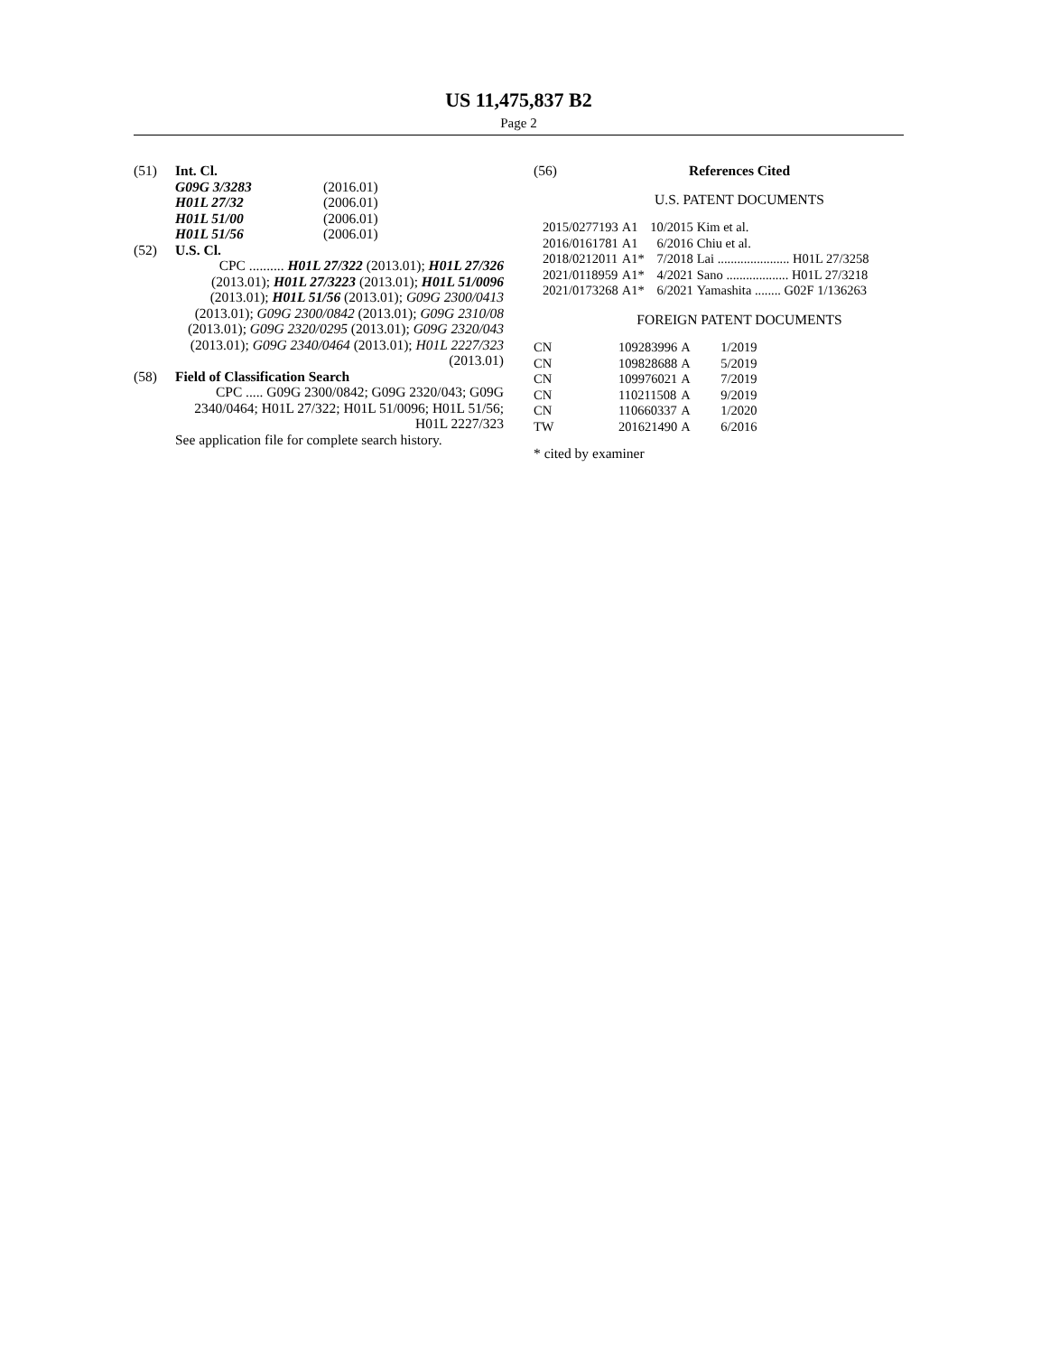US 11,475,837 B2
Page 2
(51) Int. Cl.
| G09G 3/3283 | (2016.01) |
| H01L 27/32 | (2006.01) |
| H01L 51/00 | (2006.01) |
| H01L 51/56 | (2006.01) |
(52) U.S. Cl.
CPC .......... H01L 27/322 (2013.01); H01L 27/326 (2013.01); H01L 27/3223 (2013.01); H01L 51/0096 (2013.01); H01L 51/56 (2013.01); G09G 2300/0413 (2013.01); G09G 2300/0842 (2013.01); G09G 2310/08 (2013.01); G09G 2320/0295 (2013.01); G09G 2320/043 (2013.01); G09G 2340/0464 (2013.01); H01L 2227/323 (2013.01)
(58) Field of Classification Search
CPC ..... G09G 2300/0842; G09G 2320/043; G09G 2340/0464; H01L 27/322; H01L 51/0096; H01L 51/56; H01L 2227/323
See application file for complete search history.
(56) References Cited
U.S. PATENT DOCUMENTS
| 2015/0277193 | A1 | 10/2015 | Kim et al. |
| 2016/0161781 | A1 | 6/2016 | Chiu et al. |
| 2018/0212011 | A1* | 7/2018 | Lai ...................... H01L 27/3258 |
| 2021/0118959 | A1* | 4/2021 | Sano ................... H01L 27/3218 |
| 2021/0173268 | A1* | 6/2021 | Yamashita ........ G02F 1/136263 |
FOREIGN PATENT DOCUMENTS
| CN | 109283996 | A | 1/2019 |
| CN | 109828688 | A | 5/2019 |
| CN | 109976021 | A | 7/2019 |
| CN | 110211508 | A | 9/2019 |
| CN | 110660337 | A | 1/2020 |
| TW | 201621490 | A | 6/2016 |
* cited by examiner